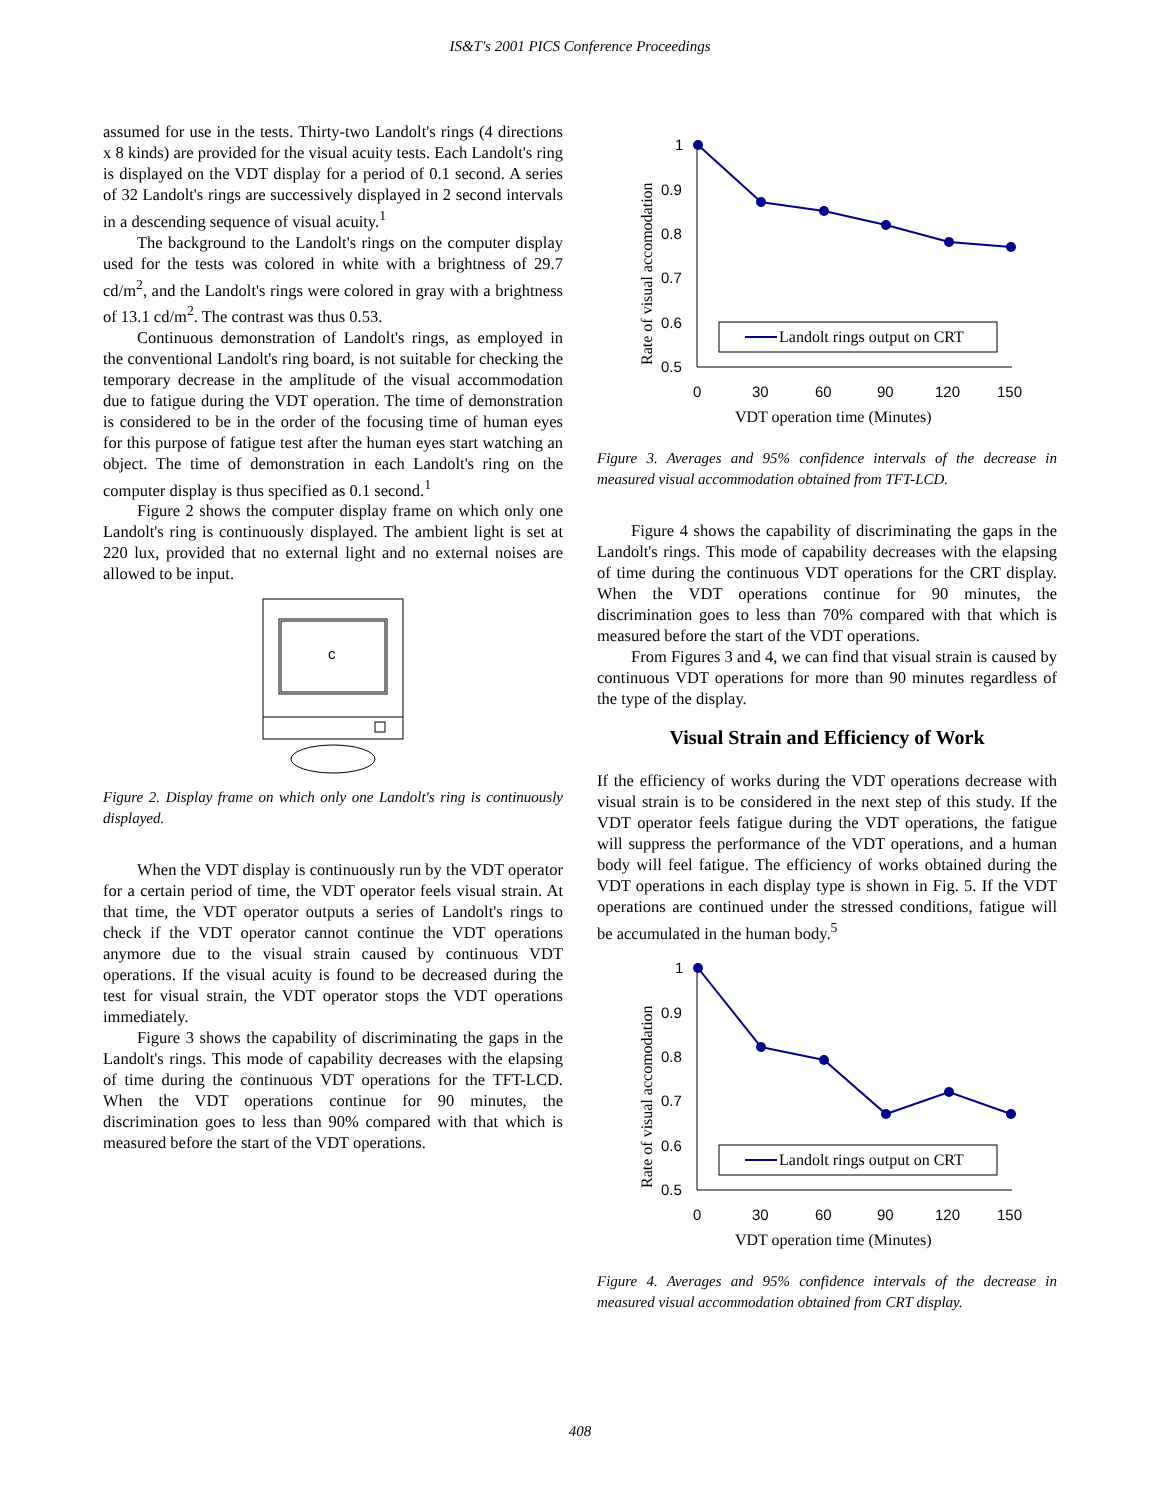IS&T's 2001 PICS Conference Proceedings
assumed for use in the tests. Thirty-two Landolt's rings (4 directions x 8 kinds) are provided for the visual acuity tests. Each Landolt's ring is displayed on the VDT display for a period of 0.1 second. A series of 32 Landolt's rings are successively displayed in 2 second intervals in a descending sequence of visual acuity.<sup>1</sup>
The background to the Landolt's rings on the computer display used for the tests was colored in white with a brightness of 29.7 cd/m<sup>2</sup>, and the Landolt's rings were colored in gray with a brightness of 13.1 cd/m<sup>2</sup>. The contrast was thus 0.53.
Continuous demonstration of Landolt's rings, as employed in the conventional Landolt's ring board, is not suitable for checking the temporary decrease in the amplitude of the visual accommodation due to fatigue during the VDT operation. The time of demonstration is considered to be in the order of the focusing time of human eyes for this purpose of fatigue test after the human eyes start watching an object. The time of demonstration in each Landolt's ring on the computer display is thus specified as 0.1 second.<sup>1</sup>
Figure 2 shows the computer display frame on which only one Landolt's ring is continuously displayed. The ambient light is set at 220 lux, provided that no external light and no external noises are allowed to be input.
c
Figure 2. Display frame on which only one Landolt's ring is continuously displayed.
When the VDT display is continuously run by the VDT operator for a certain period of time, the VDT operator feels visual strain. At that time, the VDT operator outputs a series of Landolt's rings to check if the VDT operator cannot continue the VDT operations anymore due to the visual strain caused by continuous VDT operations. If the visual acuity is found to be decreased during the test for visual strain, the VDT operator stops the VDT operations immediately.
Figure 3 shows the capability of discriminating the gaps in the Landolt's rings. This mode of capability decreases with the elapsing of time during the continuous VDT operations for the TFT-LCD. When the VDT operations continue for 90 minutes, the discrimination goes to less than 90% compared with that which is measured before the start of the VDT operations.
Rate of visual accomodation
1
0.9
0.8
0.7
0.6
0.5
Landolt rings output on CRT
0
30
60
90
120
150
VDT operation time (Minutes)
Figure 3. Averages and 95% confidence intervals of the decrease in measured visual accommodation obtained from TFT-LCD.
Figure 4 shows the capability of discriminating the gaps in the Landolt's rings. This mode of capability decreases with the elapsing of time during the continuous VDT operations for the CRT display. When the VDT operations continue for 90 minutes, the discrimination goes to less than 70% compared with that which is measured before the start of the VDT operations.
From Figures 3 and 4, we can find that visual strain is caused by continuous VDT operations for more than 90 minutes regardless of the type of the display.
Visual Strain and Efficiency of Work
If the efficiency of works during the VDT operations decrease with visual strain is to be considered in the next step of this study. If the VDT operator feels fatigue during the VDT operations, the fatigue will suppress the performance of the VDT operations, and a human body will feel fatigue. The efficiency of works obtained during the VDT operations in each display type is shown in Fig. 5. If the VDT operations are continued under the stressed conditions, fatigue will be accumulated in the human body.<sup>5</sup>
Rate of visual accomodation
1
0.9
0.8
0.7
0.6
0.5
Landolt rings output on CRT
0
30
60
90
120
150
VDT operation time (Minutes)
Figure 4. Averages and 95% confidence intervals of the decrease in measured visual accommodation obtained from CRT display.
408